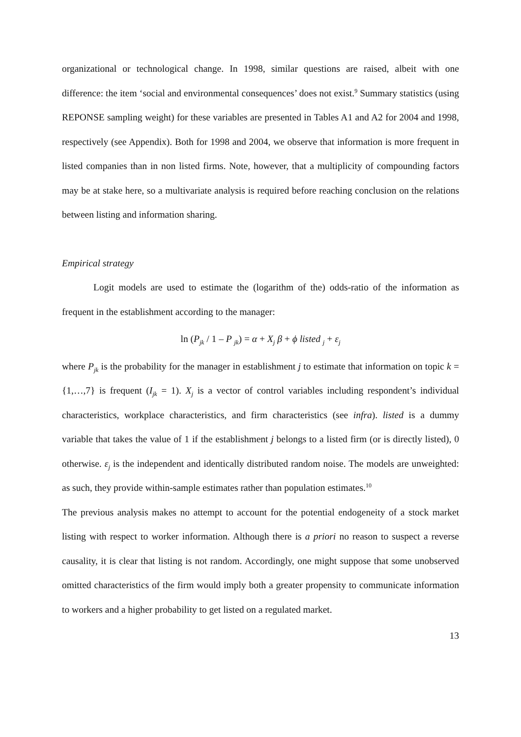organizational or technological change. In 1998, similar questions are raised, albeit with one difference: the item ‘social and environmental consequences’ does not exist.<sup>9</sup> Summary statistics (using REPONSE sampling weight) for these variables are presented in Tables A1 and A2 for 2004 and 1998, respectively (see Appendix). Both for 1998 and 2004, we observe that information is more frequent in listed companies than in non listed firms. Note, however, that a multiplicity of compounding factors may be at stake here, so a multivariate analysis is required before reaching conclusion on the relations between listing and information sharing.
Empirical strategy
Logit models are used to estimate the (logarithm of the) odds-ratio of the information as frequent in the establishment according to the manager:
ln (P<sub>jk</sub> / 1 – P <sub>jk</sub>) = α + X<sub>j</sub> β + ϕ listed <sub>j</sub> + ε<sub>j</sub>
where P<sub>jk</sub> is the probability for the manager in establishment j to estimate that information on topic k = {1,…,7} is frequent (I<sub>jk</sub> = 1). X<sub>j</sub> is a vector of control variables including respondent’s individual characteristics, workplace characteristics, and firm characteristics (see infra). listed is a dummy variable that takes the value of 1 if the establishment j belongs to a listed firm (or is directly listed), 0 otherwise. ε<sub>j</sub> is the independent and identically distributed random noise. The models are unweighted: as such, they provide within-sample estimates rather than population estimates.<sup>10</sup>
The previous analysis makes no attempt to account for the potential endogeneity of a stock market listing with respect to worker information. Although there is a priori no reason to suspect a reverse causality, it is clear that listing is not random. Accordingly, one might suppose that some unobserved omitted characteristics of the firm would imply both a greater propensity to communicate information to workers and a higher probability to get listed on a regulated market.
13